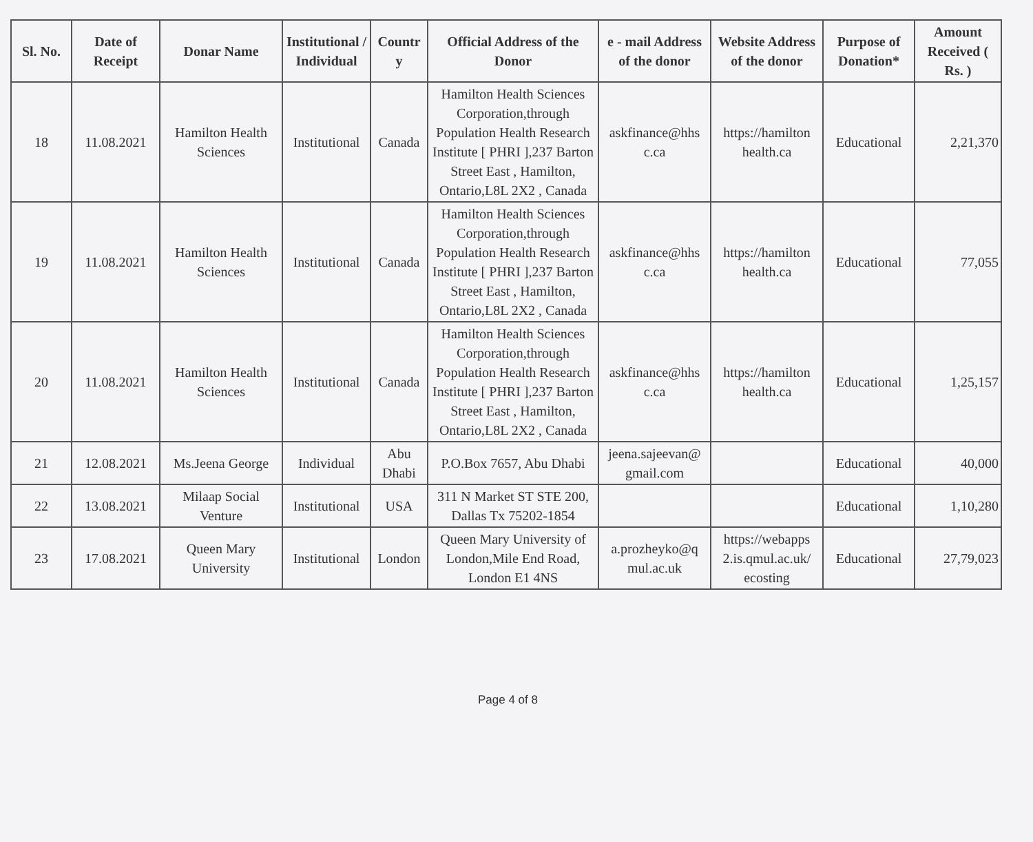| Sl. No. | Date of Receipt | Donar Name | Institutional / Individual | Countr y | Official Address of the Donor | e - mail Address of the donor | Website Address of the donor | Purpose of Donation* | Amount Received ( Rs. ) |
| --- | --- | --- | --- | --- | --- | --- | --- | --- | --- |
| 18 | 11.08.2021 | Hamilton Health Sciences | Institutional | Canada | Hamilton Health Sciences Corporation,through Population Health Research Institute [ PHRI ],237 Barton Street East , Hamilton, Ontario,L8L 2X2 , Canada | askfinance@hhs c.ca | https://hamilton health.ca | Educational | 2,21,370 |
| 19 | 11.08.2021 | Hamilton Health Sciences | Institutional | Canada | Hamilton Health Sciences Corporation,through Population Health Research Institute [ PHRI ],237 Barton Street East , Hamilton, Ontario,L8L 2X2 , Canada | askfinance@hhs c.ca | https://hamilton health.ca | Educational | 77,055 |
| 20 | 11.08.2021 | Hamilton Health Sciences | Institutional | Canada | Hamilton Health Sciences Corporation,through Population Health Research Institute [ PHRI ],237 Barton Street East , Hamilton, Ontario,L8L 2X2 , Canada | askfinance@hhs c.ca | https://hamilton health.ca | Educational | 1,25,157 |
| 21 | 12.08.2021 | Ms.Jeena George | Individual | Abu Dhabi | P.O.Box 7657, Abu Dhabi | jeena.sajeevan@ gmail.com | | Educational | 40,000 |
| 22 | 13.08.2021 | Milaap Social Venture | Institutional | USA | 311 N Market ST STE 200, Dallas Tx 75202-1854 | | | Educational | 1,10,280 |
| 23 | 17.08.2021 | Queen Mary University | Institutional | London | Queen Mary University of London,Mile End Road, London E1 4NS | a.prozheyko@q mul.ac.uk | https://webapps 2.is.qmul.ac.uk/ ecosting | Educational | 27,79,023 |
Page 4 of 8